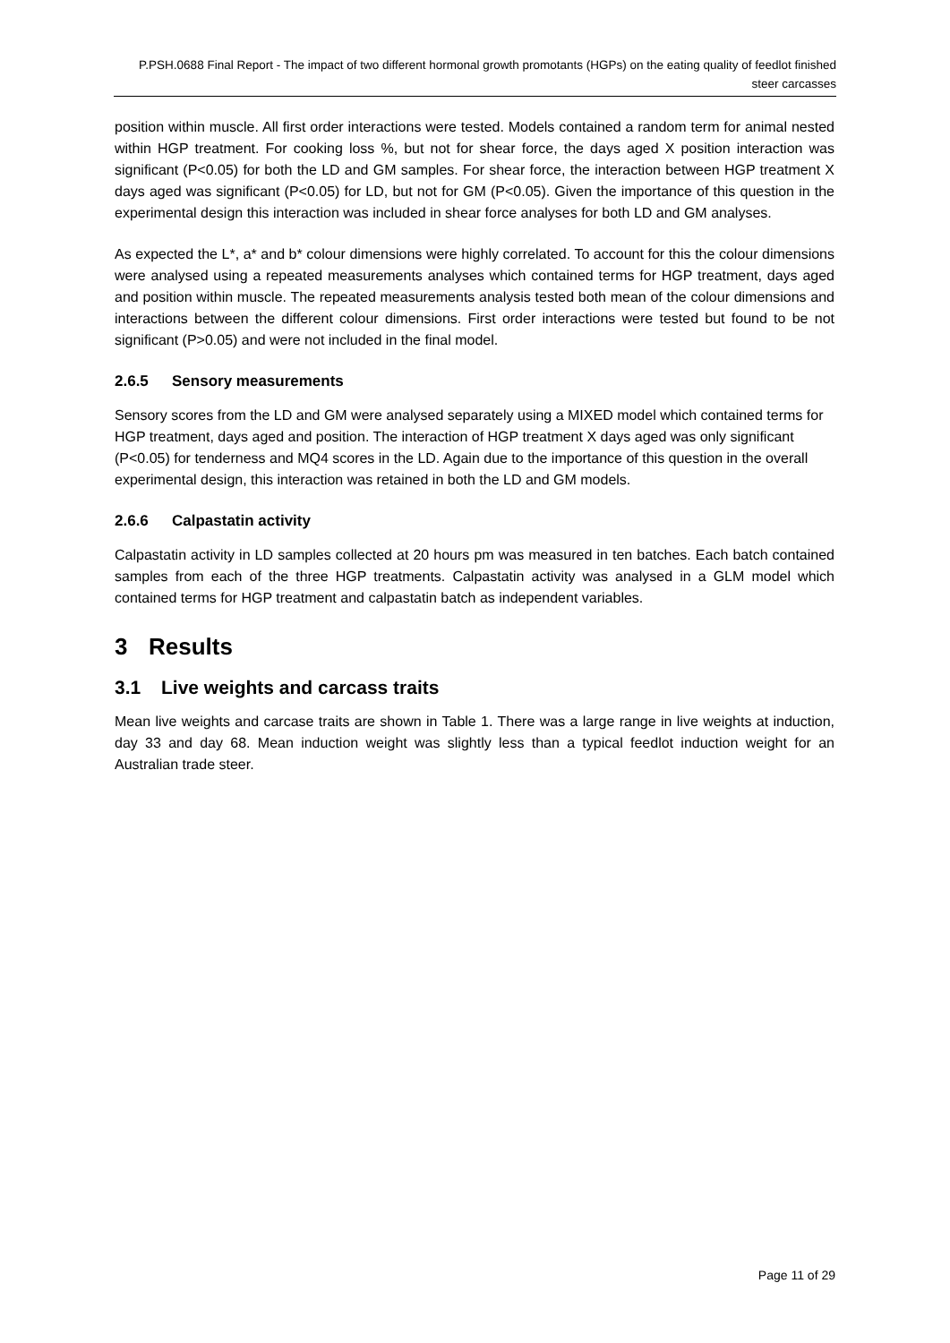P.PSH.0688 Final Report - The impact of two different hormonal growth promotants (HGPs) on the eating quality of feedlot finished steer carcasses
position within muscle. All first order interactions were tested. Models contained a random term for animal nested within HGP treatment. For cooking loss %, but not for shear force, the days aged X position interaction was significant (P<0.05) for both the LD and GM samples. For shear force, the interaction between HGP treatment X days aged was significant (P<0.05) for LD, but not for GM (P<0.05). Given the importance of this question in the experimental design this interaction was included in shear force analyses for both LD and GM analyses.
As expected the L*, a* and b* colour dimensions were highly correlated. To account for this the colour dimensions were analysed using a repeated measurements analyses which contained terms for HGP treatment, days aged and position within muscle. The repeated measurements analysis tested both mean of the colour dimensions and interactions between the different colour dimensions. First order interactions were tested but found to be not significant (P>0.05) and were not included in the final model.
2.6.5 Sensory measurements
Sensory scores from the LD and GM were analysed separately using a MIXED model which contained terms for HGP treatment, days aged and position. The interaction of HGP treatment X days aged was only significant (P<0.05) for tenderness and MQ4 scores in the LD. Again due to the importance of this question in the overall experimental design, this interaction was retained in both the LD and GM models.
2.6.6 Calpastatin activity
Calpastatin activity in LD samples collected at 20 hours pm was measured in ten batches. Each batch contained samples from each of the three HGP treatments. Calpastatin activity was analysed in a GLM model which contained terms for HGP treatment and calpastatin batch as independent variables.
3 Results
3.1 Live weights and carcass traits
Mean live weights and carcase traits are shown in Table 1. There was a large range in live weights at induction, day 33 and day 68. Mean induction weight was slightly less than a typical feedlot induction weight for an Australian trade steer.
Page 11 of 29